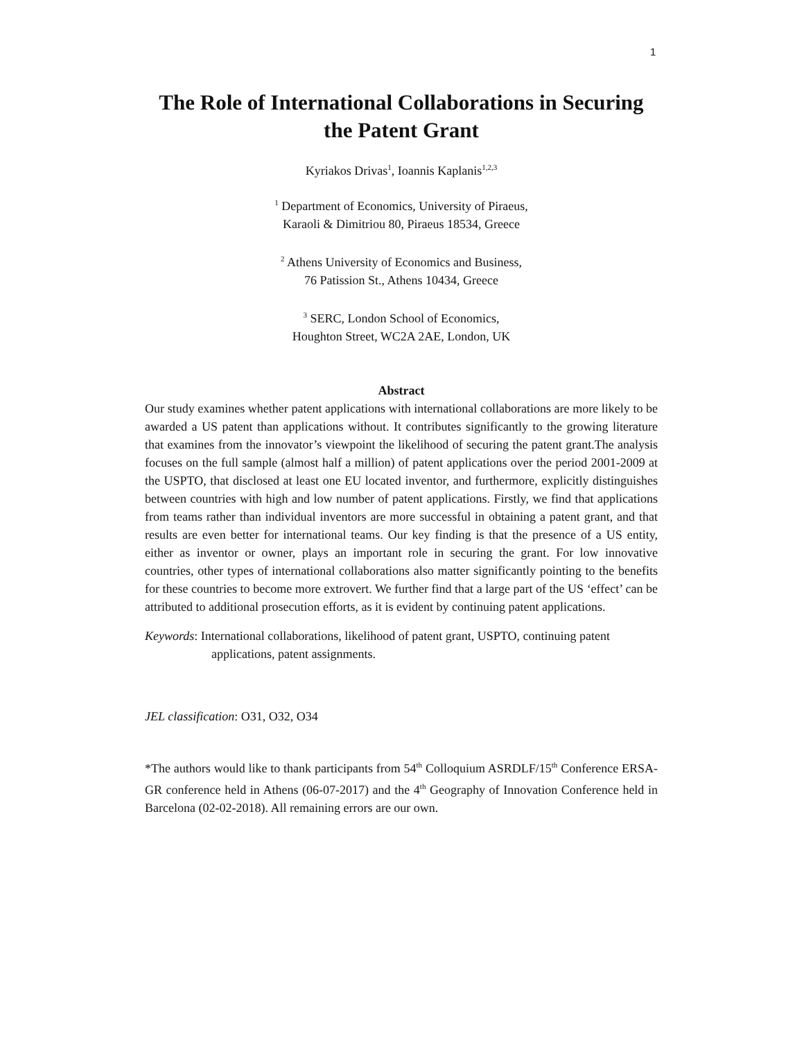1
The Role of International Collaborations in Securing
the Patent Grant
Kyriakos Drivas<sup>1</sup>, Ioannis Kaplanis<sup>1,2,3</sup>
<sup>1</sup> Department of Economics, University of Piraeus,
Karaoli & Dimitriou 80, Piraeus 18534, Greece
<sup>2</sup> Athens University of Economics and Business,
76 Patission St., Athens 10434, Greece
<sup>3</sup> SERC, London School of Economics,
Houghton Street, WC2A 2AE, London, UK
Abstract
Our study examines whether patent applications with international collaborations are more likely to be awarded a US patent than applications without. It contributes significantly to the growing literature that examines from the innovator’s viewpoint the likelihood of securing the patent grant.The analysis focuses on the full sample (almost half a million) of patent applications over the period 2001-2009 at the USPTO, that disclosed at least one EU located inventor, and furthermore, explicitly distinguishes between countries with high and low number of patent applications. Firstly, we find that applications from teams rather than individual inventors are more successful in obtaining a patent grant, and that results are even better for international teams. Our key finding is that the presence of a US entity, either as inventor or owner, plays an important role in securing the grant. For low innovative countries, other types of international collaborations also matter significantly pointing to the benefits for these countries to become more extrovert. We further find that a large part of the US ‘effect’ can be attributed to additional prosecution efforts, as it is evident by continuing patent applications.
Keywords: International collaborations, likelihood of patent grant, USPTO, continuing patent applications, patent assignments.
JEL classification: O31, O32, O34
*The authors would like to thank participants from 54<sup>th</sup> Colloquium ASRDLF/15<sup>th</sup> Conference ERSA-GR conference held in Athens (06-07-2017) and the 4<sup>th</sup> Geography of Innovation Conference held in Barcelona (02-02-2018). All remaining errors are our own.